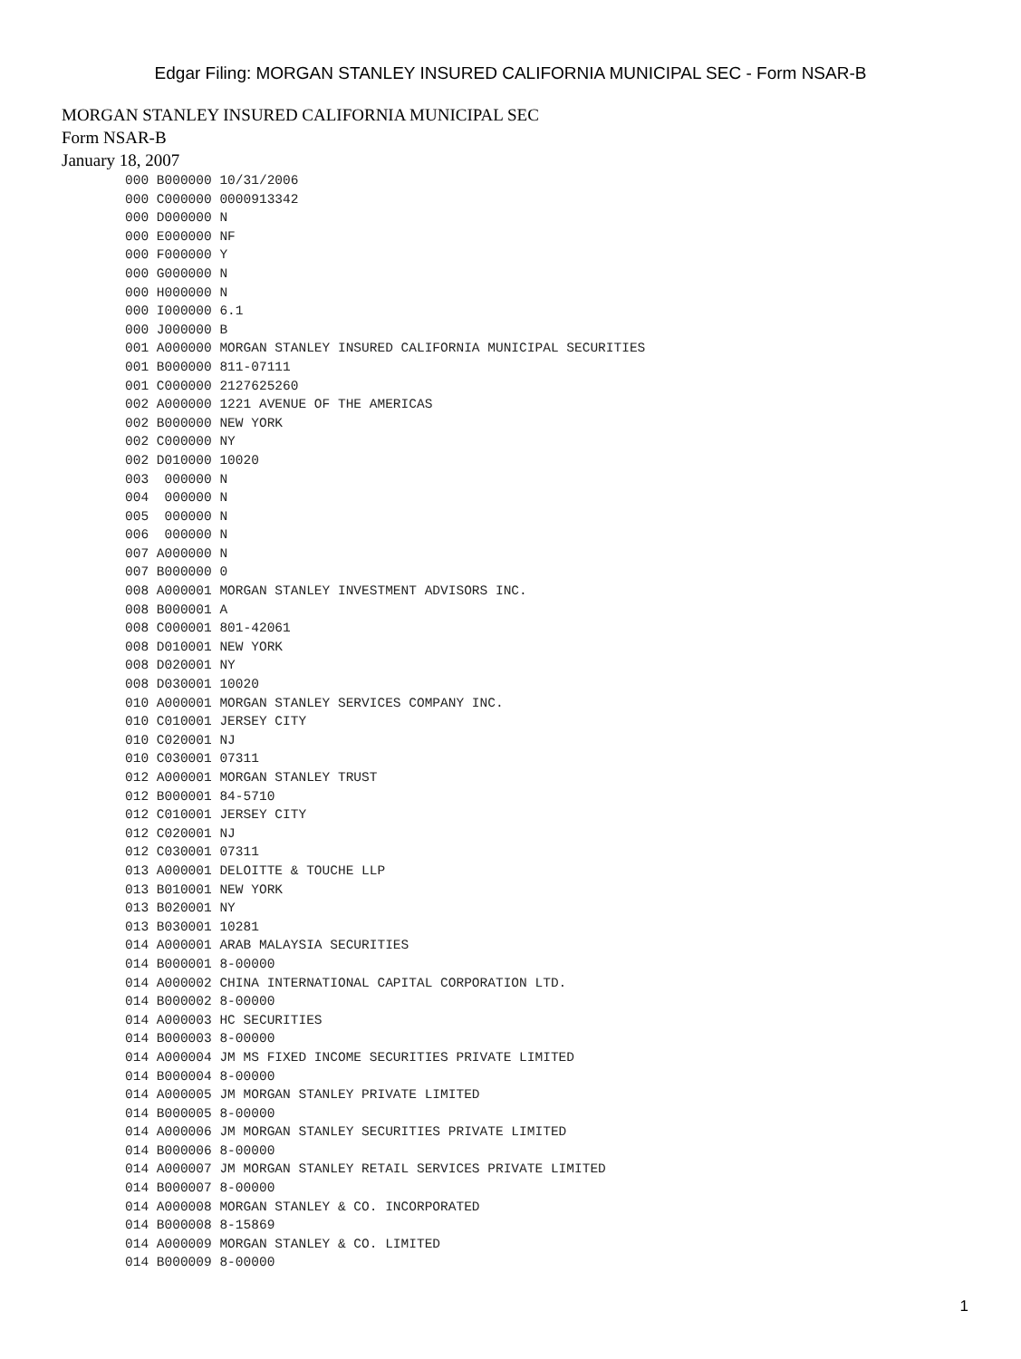Edgar Filing: MORGAN STANLEY INSURED CALIFORNIA MUNICIPAL SEC - Form NSAR-B
MORGAN STANLEY INSURED CALIFORNIA MUNICIPAL SEC
Form NSAR-B
January 18, 2007
000 B000000 10/31/2006
000 C000000 0000913342
000 D000000 N
000 E000000 NF
000 F000000 Y
000 G000000 N
000 H000000 N
000 I000000 6.1
000 J000000 B
001 A000000 MORGAN STANLEY INSURED CALIFORNIA MUNICIPAL SECURITIES
001 B000000 811-07111
001 C000000 2127625260
002 A000000 1221 AVENUE OF THE AMERICAS
002 B000000 NEW YORK
002 C000000 NY
002 D010000 10020
003  000000 N
004  000000 N
005  000000 N
006  000000 N
007 A000000 N
007 B000000 0
008 A000001 MORGAN STANLEY INVESTMENT ADVISORS INC.
008 B000001 A
008 C000001 801-42061
008 D010001 NEW YORK
008 D020001 NY
008 D030001 10020
010 A000001 MORGAN STANLEY SERVICES COMPANY INC.
010 C010001 JERSEY CITY
010 C020001 NJ
010 C030001 07311
012 A000001 MORGAN STANLEY TRUST
012 B000001 84-5710
012 C010001 JERSEY CITY
012 C020001 NJ
012 C030001 07311
013 A000001 DELOITTE & TOUCHE LLP
013 B010001 NEW YORK
013 B020001 NY
013 B030001 10281
014 A000001 ARAB MALAYSIA SECURITIES
014 B000001 8-00000
014 A000002 CHINA INTERNATIONAL CAPITAL CORPORATION LTD.
014 B000002 8-00000
014 A000003 HC SECURITIES
014 B000003 8-00000
014 A000004 JM MS FIXED INCOME SECURITIES PRIVATE LIMITED
014 B000004 8-00000
014 A000005 JM MORGAN STANLEY PRIVATE LIMITED
014 B000005 8-00000
014 A000006 JM MORGAN STANLEY SECURITIES PRIVATE LIMITED
014 B000006 8-00000
014 A000007 JM MORGAN STANLEY RETAIL SERVICES PRIVATE LIMITED
014 B000007 8-00000
014 A000008 MORGAN STANLEY & CO. INCORPORATED
014 B000008 8-15869
014 A000009 MORGAN STANLEY & CO. LIMITED
014 B000009 8-00000
1